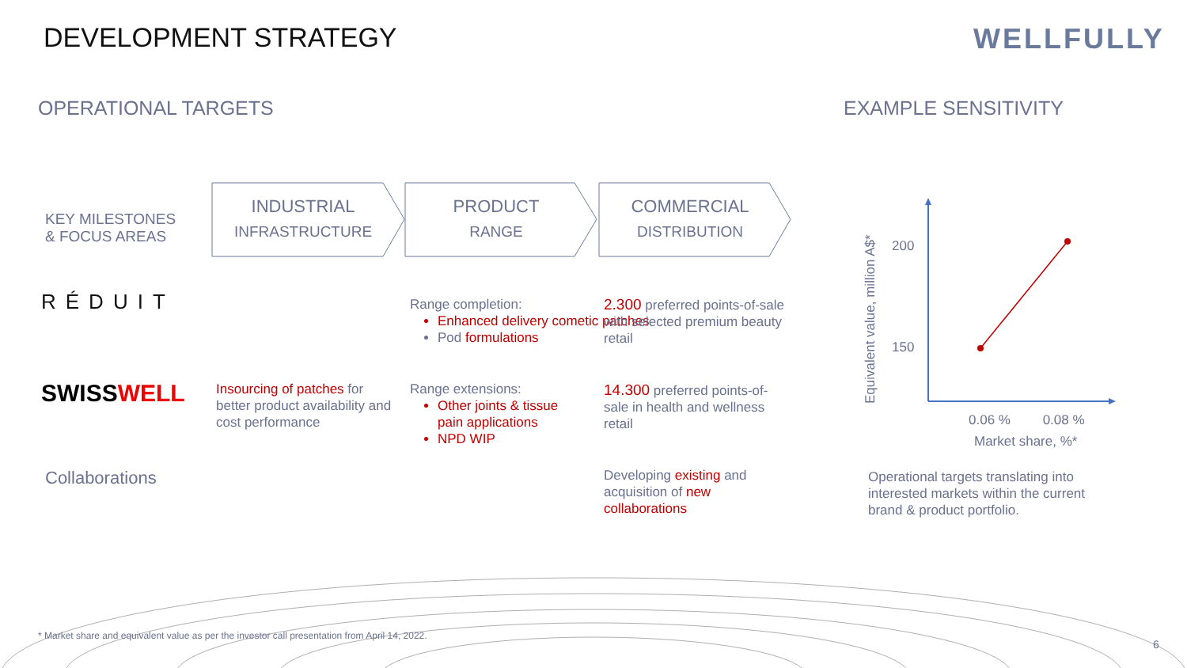DEVELOPMENT STRATEGY WELLFULLY
OPERATIONAL TARGETS EXAMPLE SENSITIVITY
KEY MILESTONES
& FOCUS AREAS
INDUSTRIAL
INFRASTRUCTURE
PRODUCT
RANGE
COMMERCIAL
DISTRIBUTION
RÉDUIT
Range completion:
Enhanced delivery cometic patches
Pod formulations
2.300 preferred points-of-sale with selected premium beauty retail
SWISSWELL
Insourcing of patches for better product availability and cost performance
Range extensions:
Other joints & tissue pain applications
NPD WIP
14.300 preferred points-of-sale in health and wellness retail
Collaborations
Developing existing and acquisition of new collaborations
200
150
0.06 % 0.08 %
Market share, %*
Equivalent value, million A$*
Operational targets translating into interested markets within the current brand & product portfolio.
* Market share and equivalent value as per the investor call presentation from April 14, 2022.
6